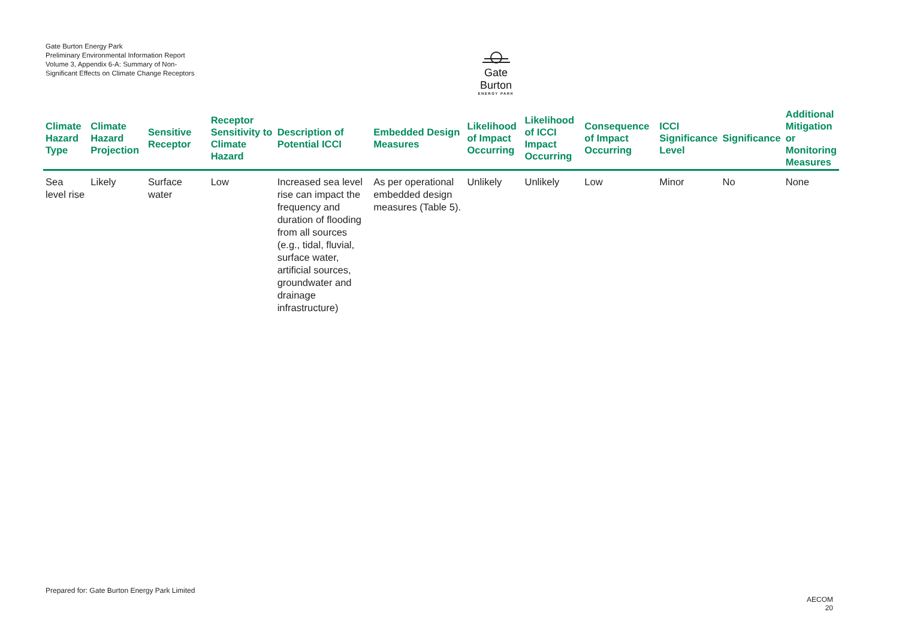Gate Burton Energy Park
Preliminary Environmental Information Report
Volume 3, Appendix 6-A: Summary of Non-Significant Effects on Climate Change Receptors
Gate Burton
ENERGY PARK
| Climate Hazard Type | Climate Hazard Projection | Sensitive Receptor | Receptor Sensitivity to Climate Hazard | Description of Potential ICCI | Embedded Design Measures | Likelihood of Impact Occurring | Likelihood of ICCI Impact Occurring | Consequence of Impact Occurring | ICCI Significance Level | Significance | Additional Mitigation or Monitoring Measures |
| --- | --- | --- | --- | --- | --- | --- | --- | --- | --- | --- | --- |
| Sea level rise | Likely | Surface water | Low | Increased sea level rise can impact the frequency and duration of flooding from all sources (e.g., tidal, fluvial, surface water, artificial sources, groundwater and drainage infrastructure) | As per operational embedded design measures (Table 5). | Unlikely | Unlikely | Low | Minor | No | None |
Prepared for: Gate Burton Energy Park Limited
AECOM
20